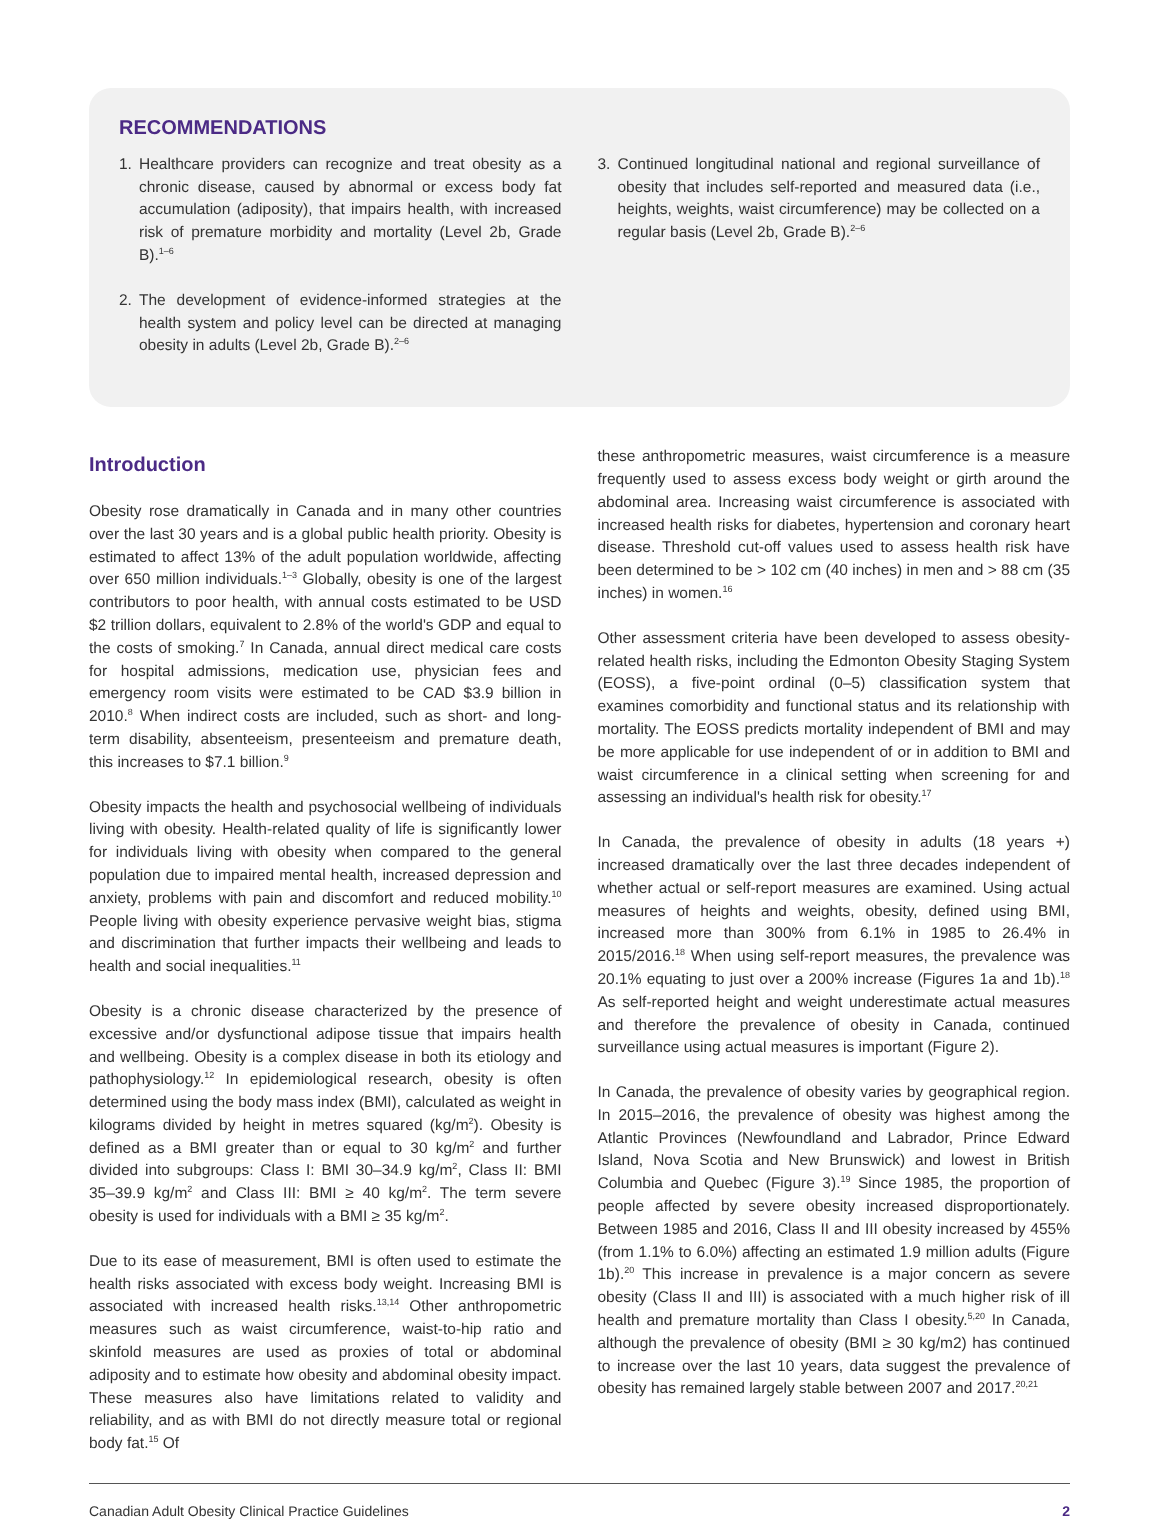RECOMMENDATIONS
1. Healthcare providers can recognize and treat obesity as a chronic disease, caused by abnormal or excess body fat accumulation (adiposity), that impairs health, with increased risk of premature morbidity and mortality (Level 2b, Grade B).<sup>1–6</sup>
2. The development of evidence-informed strategies at the health system and policy level can be directed at managing obesity in adults (Level 2b, Grade B).<sup>2–6</sup>
3. Continued longitudinal national and regional surveillance of obesity that includes self-reported and measured data (i.e., heights, weights, waist circumference) may be collected on a regular basis (Level 2b, Grade B).<sup>2–6</sup>
Introduction
Obesity rose dramatically in Canada and in many other countries over the last 30 years and is a global public health priority. Obesity is estimated to affect 13% of the adult population worldwide, affecting over 650 million individuals.<sup>1–3</sup> Globally, obesity is one of the largest contributors to poor health, with annual costs estimated to be USD $2 trillion dollars, equivalent to 2.8% of the world's GDP and equal to the costs of smoking.<sup>7</sup> In Canada, annual direct medical care costs for hospital admissions, medication use, physician fees and emergency room visits were estimated to be CAD $3.9 billion in 2010.<sup>8</sup> When indirect costs are included, such as short- and long-term disability, absenteeism, presenteeism and premature death, this increases to $7.1 billion.<sup>9</sup>
Obesity impacts the health and psychosocial wellbeing of individuals living with obesity. Health-related quality of life is significantly lower for individuals living with obesity when compared to the general population due to impaired mental health, increased depression and anxiety, problems with pain and discomfort and reduced mobility.<sup>10</sup> People living with obesity experience pervasive weight bias, stigma and discrimination that further impacts their wellbeing and leads to health and social inequalities.<sup>11</sup>
Obesity is a chronic disease characterized by the presence of excessive and/or dysfunctional adipose tissue that impairs health and wellbeing. Obesity is a complex disease in both its etiology and pathophysiology.<sup>12</sup> In epidemiological research, obesity is often determined using the body mass index (BMI), calculated as weight in kilograms divided by height in metres squared (kg/m<sup>2</sup>). Obesity is defined as a BMI greater than or equal to 30 kg/m<sup>2</sup> and further divided into subgroups: Class I: BMI 30–34.9 kg/m<sup>2</sup>, Class II: BMI 35–39.9 kg/m<sup>2</sup> and Class III: BMI ≥ 40 kg/m<sup>2</sup>. The term severe obesity is used for individuals with a BMI ≥ 35 kg/m<sup>2</sup>.
Due to its ease of measurement, BMI is often used to estimate the health risks associated with excess body weight. Increasing BMI is associated with increased health risks.<sup>13,14</sup> Other anthropometric measures such as waist circumference, waist-to-hip ratio and skinfold measures are used as proxies of total or abdominal adiposity and to estimate how obesity and abdominal obesity impact. These measures also have limitations related to validity and reliability, and as with BMI do not directly measure total or regional body fat.<sup>15</sup> Of
these anthropometric measures, waist circumference is a measure frequently used to assess excess body weight or girth around the abdominal area. Increasing waist circumference is associated with increased health risks for diabetes, hypertension and coronary heart disease. Threshold cut-off values used to assess health risk have been determined to be > 102 cm (40 inches) in men and > 88 cm (35 inches) in women.<sup>16</sup>
Other assessment criteria have been developed to assess obesity-related health risks, including the Edmonton Obesity Staging System (EOSS), a five-point ordinal (0–5) classification system that examines comorbidity and functional status and its relationship with mortality. The EOSS predicts mortality independent of BMI and may be more applicable for use independent of or in addition to BMI and waist circumference in a clinical setting when screening for and assessing an individual's health risk for obesity.<sup>17</sup>
In Canada, the prevalence of obesity in adults (18 years +) increased dramatically over the last three decades independent of whether actual or self-report measures are examined. Using actual measures of heights and weights, obesity, defined using BMI, increased more than 300% from 6.1% in 1985 to 26.4% in 2015/2016.<sup>18</sup> When using self-report measures, the prevalence was 20.1% equating to just over a 200% increase (Figures 1a and 1b).<sup>18</sup> As self-reported height and weight underestimate actual measures and therefore the prevalence of obesity in Canada, continued surveillance using actual measures is important (Figure 2).
In Canada, the prevalence of obesity varies by geographical region. In 2015–2016, the prevalence of obesity was highest among the Atlantic Provinces (Newfoundland and Labrador, Prince Edward Island, Nova Scotia and New Brunswick) and lowest in British Columbia and Quebec (Figure 3).<sup>19</sup> Since 1985, the proportion of people affected by severe obesity increased disproportionately. Between 1985 and 2016, Class II and III obesity increased by 455% (from 1.1% to 6.0%) affecting an estimated 1.9 million adults (Figure 1b).<sup>20</sup> This increase in prevalence is a major concern as severe obesity (Class II and III) is associated with a much higher risk of ill health and premature mortality than Class I obesity.<sup>5,20</sup> In Canada, although the prevalence of obesity (BMI ≥ 30 kg/m2) has continued to increase over the last 10 years, data suggest the prevalence of obesity has remained largely stable between 2007 and 2017.<sup>20,21</sup>
Canadian Adult Obesity Clinical Practice Guidelines 2